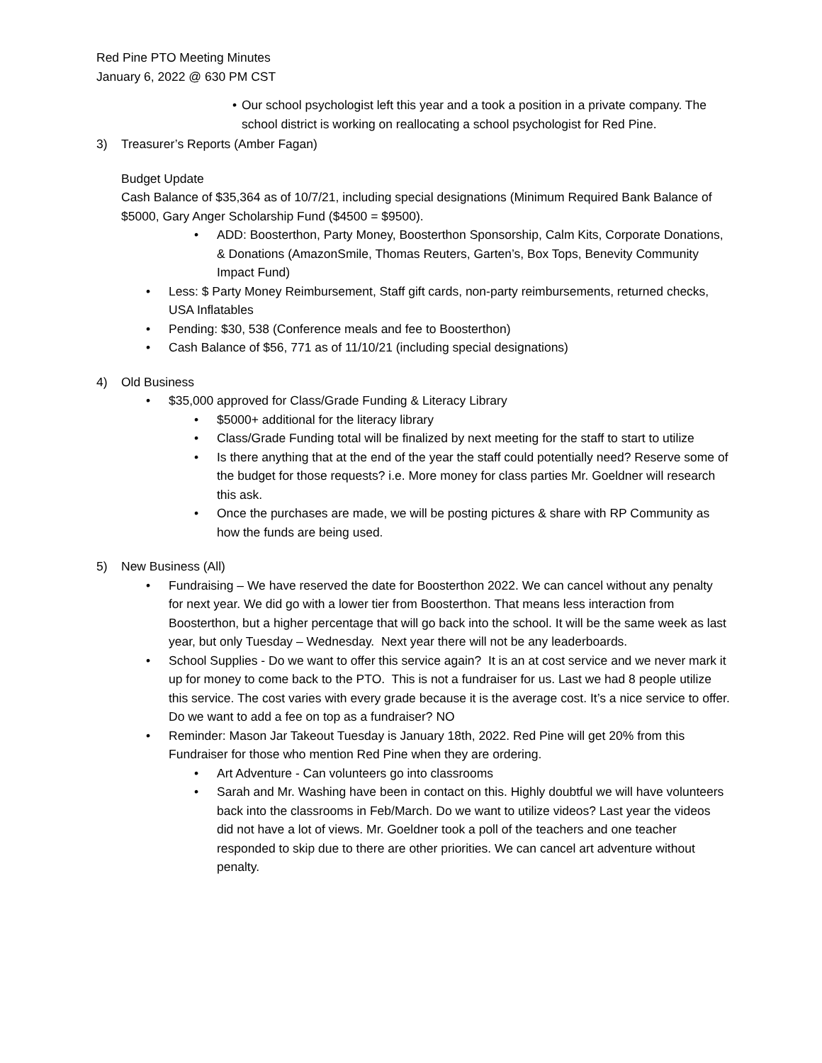Red Pine PTO Meeting Minutes
January 6, 2022 @ 630 PM CST
• Our school psychologist left this year and a took a position in a private company. The school district is working on reallocating a school psychologist for Red Pine.
3) Treasurer’s Reports (Amber Fagan)
Budget Update
Cash Balance of $35,364 as of 10/7/21, including special designations (Minimum Required Bank Balance of $5000, Gary Anger Scholarship Fund ($4500 = $9500).
• ADD: Boosterthon, Party Money, Boosterthon Sponsorship, Calm Kits, Corporate Donations, & Donations (AmazonSmile, Thomas Reuters, Garten’s, Box Tops, Benevity Community Impact Fund)
• Less: $ Party Money Reimbursement, Staff gift cards, non-party reimbursements, returned checks, USA Inflatables
• Pending: $30, 538 (Conference meals and fee to Boosterthon)
• Cash Balance of $56, 771 as of 11/10/21 (including special designations)
4) Old Business
• $35,000 approved for Class/Grade Funding & Literacy Library
• $5000+ additional for the literacy library
• Class/Grade Funding total will be finalized by next meeting for the staff to start to utilize
• Is there anything that at the end of the year the staff could potentially need? Reserve some of the budget for those requests? i.e. More money for class parties Mr. Goeldner will research this ask.
• Once the purchases are made, we will be posting pictures & share with RP Community as how the funds are being used.
5) New Business (All)
• Fundraising – We have reserved the date for Boosterthon 2022. We can cancel without any penalty for next year. We did go with a lower tier from Boosterthon. That means less interaction from Boosterthon, but a higher percentage that will go back into the school. It will be the same week as last year, but only Tuesday – Wednesday. Next year there will not be any leaderboards.
• School Supplies - Do we want to offer this service again? It is an at cost service and we never mark it up for money to come back to the PTO. This is not a fundraiser for us. Last we had 8 people utilize this service. The cost varies with every grade because it is the average cost. It’s a nice service to offer. Do we want to add a fee on top as a fundraiser? NO
• Reminder: Mason Jar Takeout Tuesday is January 18th, 2022. Red Pine will get 20% from this Fundraiser for those who mention Red Pine when they are ordering.
• Art Adventure - Can volunteers go into classrooms
• Sarah and Mr. Washing have been in contact on this. Highly doubtful we will have volunteers back into the classrooms in Feb/March. Do we want to utilize videos? Last year the videos did not have a lot of views. Mr. Goeldner took a poll of the teachers and one teacher responded to skip due to there are other priorities. We can cancel art adventure without penalty.